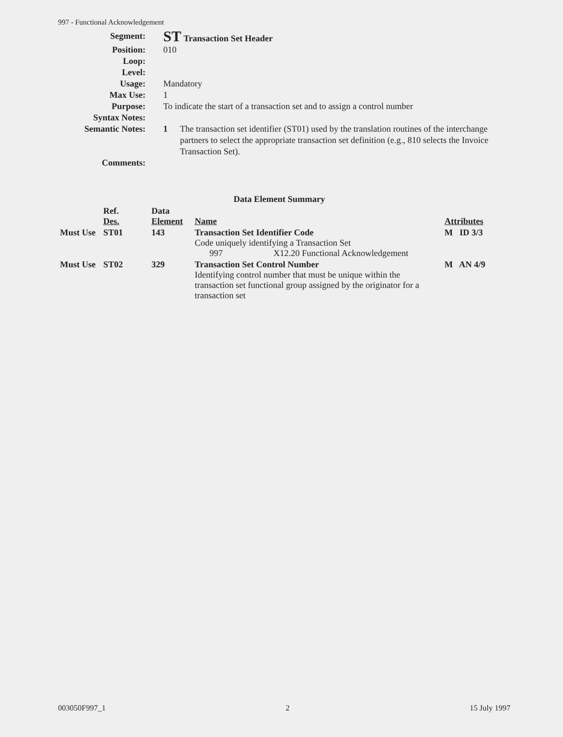997 - Functional Acknowledgement
Segment:
ST Transaction Set Header
Position: 010
Loop:
Level:
Usage: Mandatory
Max Use: 1
Purpose: To indicate the start of a transaction set and to assign a control number
Syntax Notes:
Semantic Notes: 1 The transaction set identifier (ST01) used by the translation routines of the interchange partners to select the appropriate transaction set definition (e.g., 810 selects the Invoice Transaction Set).
Comments:
Data Element Summary
| | Ref. Des. | Data Element | Name | Attributes |
| --- | --- | --- | --- | --- |
| Must Use | ST01 | 143 | Transaction Set Identifier Code Code uniquely identifying a Transaction Set 997 X12.20 Functional Acknowledgement | M ID 3/3 |
| Must Use | ST02 | 329 | Transaction Set Control Number Identifying control number that must be unique within the transaction set functional group assigned by the originator for a transaction set | M AN 4/9 |
003050F997_1 2 15 July 1997